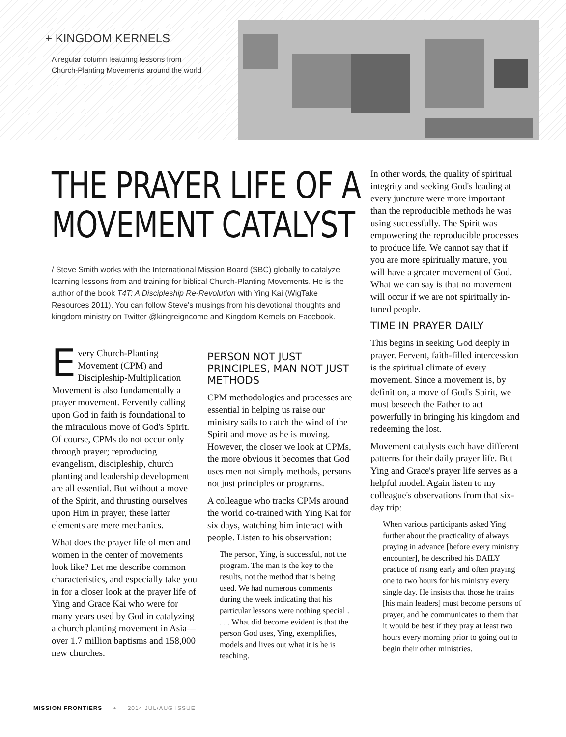+ KINGDOM KERNELS
A regular column featuring lessons from
Church-Planting Movements around the world
THE PRAYER LIFE OF A
MOVEMENT CATALYST
/ Steve Smith works with the International Mission Board (SBC) globally to catalyze learning lessons from and training for biblical Church-Planting Movements. He is the author of the book T4T: A Discipleship Re-Revolution with Ying Kai (WigTake Resources 2011). You can follow Steve's musings from his devotional thoughts and kingdom ministry on Twitter @kingreigncome and Kingdom Kernels on Facebook.
Every Church-Planting Movement (CPM) and Discipleship-Multiplication Movement is also fundamentally a prayer movement. Fervently calling upon God in faith is foundational to the miraculous move of God's Spirit. Of course, CPMs do not occur only through prayer; reproducing evangelism, discipleship, church planting and leadership development are all essential. But without a move of the Spirit, and thrusting ourselves upon Him in prayer, these latter elements are mere mechanics.
What does the prayer life of men and women in the center of movements look like? Let me describe common characteristics, and especially take you in for a closer look at the prayer life of Ying and Grace Kai who were for many years used by God in catalyzing a church planting movement in Asia—over 1.7 million baptisms and 158,000 new churches.
PERSON NOT JUST PRINCIPLES, MAN NOT JUST METHODS
CPM methodologies and processes are essential in helping us raise our ministry sails to catch the wind of the Spirit and move as he is moving. However, the closer we look at CPMs, the more obvious it becomes that God uses men not simply methods, persons not just principles or programs.
A colleague who tracks CPMs around the world co-trained with Ying Kai for six days, watching him interact with people. Listen to his observation:
The person, Ying, is successful, not the program. The man is the key to the results, not the method that is being used. We had numerous comments during the week indicating that his particular lessons were nothing special . . . . What did become evident is that the person God uses, Ying, exemplifies, models and lives out what it is he is teaching.
In other words, the quality of spiritual integrity and seeking God's leading at every juncture were more important than the reproducible methods he was using successfully. The Spirit was empowering the reproducible processes to produce life. We cannot say that if you are more spiritually mature, you will have a greater movement of God. What we can say is that no movement will occur if we are not spiritually in-tuned people.
TIME IN PRAYER DAILY
This begins in seeking God deeply in prayer. Fervent, faith-filled intercession is the spiritual climate of every movement. Since a movement is, by definition, a move of God's Spirit, we must beseech the Father to act powerfully in bringing his kingdom and redeeming the lost.
Movement catalysts each have different patterns for their daily prayer life. But Ying and Grace's prayer life serves as a helpful model. Again listen to my colleague's observations from that six-day trip:
When various participants asked Ying further about the practicality of always praying in advance [before every ministry encounter], he described his DAILY practice of rising early and often praying one to two hours for his ministry every single day. He insists that those he trains [his main leaders] must become persons of prayer, and he communicates to them that it would be best if they pray at least two hours every morning prior to going out to begin their other ministries.
MISSION FRONTIERS + 2014 JUL/AUG ISSUE